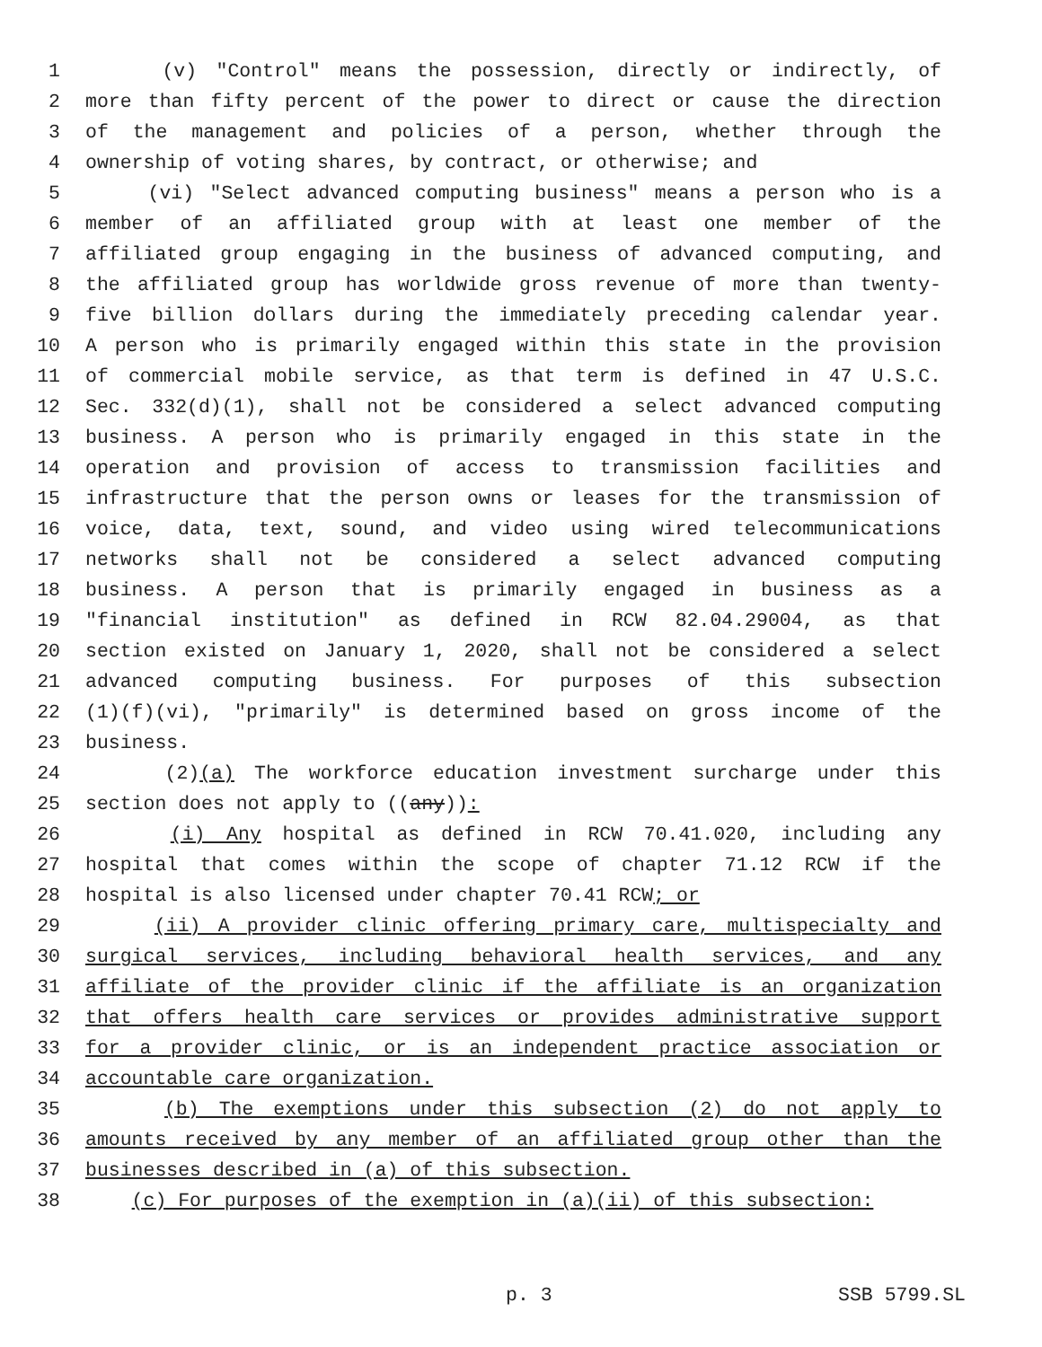1 (v) "Control" means the possession, directly or indirectly, of
2 more than fifty percent of the power to direct or cause the direction
3 of the management and policies of a person, whether through the
4 ownership of voting shares, by contract, or otherwise; and
5 (vi) "Select advanced computing business" means a person who is a
6 member of an affiliated group with at least one member of the
7 affiliated group engaging in the business of advanced computing, and
8 the affiliated group has worldwide gross revenue of more than twenty-
9 five billion dollars during the immediately preceding calendar year.
10 A person who is primarily engaged within this state in the provision
11 of commercial mobile service, as that term is defined in 47 U.S.C.
12 Sec. 332(d)(1), shall not be considered a select advanced computing
13 business. A person who is primarily engaged in this state in the
14 operation and provision of access to transmission facilities and
15 infrastructure that the person owns or leases for the transmission of
16 voice, data, text, sound, and video using wired telecommunications
17 networks shall not be considered a select advanced computing
18 business. A person that is primarily engaged in business as a
19 "financial institution" as defined in RCW 82.04.29004, as that
20 section existed on January 1, 2020, shall not be considered a select
21 advanced computing business. For purposes of this subsection
22 (1)(f)(vi), "primarily" is determined based on gross income of the
23 business.
24 (2)(a) The workforce education investment surcharge under this
25 section does not apply to ((any)):
26 (i) Any hospital as defined in RCW 70.41.020, including any
27 hospital that comes within the scope of chapter 71.12 RCW if the
28 hospital is also licensed under chapter 70.41 RCW; or
29 (ii) A provider clinic offering primary care, multispecialty and
30 surgical services, including behavioral health services, and any
31 affiliate of the provider clinic if the affiliate is an organization
32 that offers health care services or provides administrative support
33 for a provider clinic, or is an independent practice association or
34 accountable care organization.
35 (b) The exemptions under this subsection (2) do not apply to
36 amounts received by any member of an affiliated group other than the
37 businesses described in (a) of this subsection.
38 (c) For purposes of the exemption in (a)(ii) of this subsection:
p. 3 SSB 5799.SL